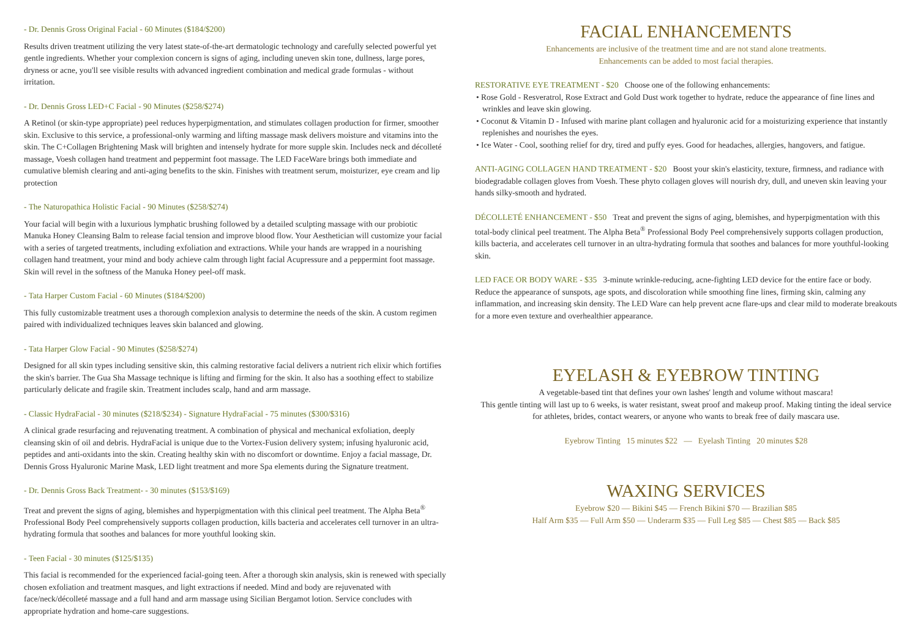- Dr. Dennis Gross Original Facial - 60 Minutes ($184/$200)
Results driven treatment utilizing the very latest state-of-the-art dermatologic technology and carefully selected powerful yet gentle ingredients. Whether your complexion concern is signs of aging, including uneven skin tone, dullness, large pores, dryness or acne, you'll see visible results with advanced ingredient combination and medical grade formulas - without irritation.
- Dr. Dennis Gross LED+C Facial - 90 Minutes ($258/$274)
A Retinol (or skin-type appropriate) peel reduces hyperpigmentation, and stimulates collagen production for firmer, smoother skin. Exclusive to this service, a professional-only warming and lifting massage mask delivers moisture and vitamins into the skin. The C+Collagen Brightening Mask will brighten and intensely hydrate for more supple skin. Includes neck and décolleté massage, Voesh collagen hand treatment and peppermint foot massage. The LED FaceWare brings both immediate and cumulative blemish clearing and anti-aging benefits to the skin. Finishes with treatment serum, moisturizer, eye cream and lip protection
- The Naturopathica Holistic Facial - 90 Minutes ($258/$274)
Your facial will begin with a luxurious lymphatic brushing followed by a detailed sculpting massage with our probiotic Manuka Honey Cleansing Balm to release facial tension and improve blood flow. Your Aesthetician will customize your facial with a series of targeted treatments, including exfoliation and extractions. While your hands are wrapped in a nourishing collagen hand treatment, your mind and body achieve calm through light facial Acupressure and a peppermint foot massage. Skin will revel in the softness of the Manuka Honey peel-off mask.
- Tata Harper Custom Facial - 60 Minutes ($184/$200)
This fully customizable treatment uses a thorough complexion analysis to determine the needs of the skin. A custom regimen paired with individualized techniques leaves skin balanced and glowing.
- Tata Harper Glow Facial - 90 Minutes ($258/$274)
Designed for all skin types including sensitive skin, this calming restorative facial delivers a nutrient rich elixir which fortifies the skin's barrier. The Gua Sha Massage technique is lifting and firming for the skin. It also has a soothing effect to stabilize particularly delicate and fragile skin. Treatment includes scalp, hand and arm massage.
- Classic HydraFacial - 30 minutes ($218/$234) - Signature HydraFacial - 75 minutes ($300/$316)
A clinical grade resurfacing and rejuvenating treatment. A combination of physical and mechanical exfoliation, deeply cleansing skin of oil and debris. HydraFacial is unique due to the Vortex-Fusion delivery system; infusing hyaluronic acid, peptides and anti-oxidants into the skin. Creating healthy skin with no discomfort or downtime. Enjoy a facial massage, Dr. Dennis Gross Hyaluronic Marine Mask, LED light treatment and more Spa elements during the Signature treatment.
- Dr. Dennis Gross Back Treatment- - 30 minutes ($153/$169)
Treat and prevent the signs of aging, blemishes and hyperpigmentation with this clinical peel treatment. The Alpha Beta<sup>®</sup> Professional Body Peel comprehensively supports collagen production, kills bacteria and accelerates cell turnover in an ultra-hydrating formula that soothes and balances for more youthful looking skin.
- Teen Facial - 30 minutes ($125/$135)
This facial is recommended for the experienced facial-going teen. After a thorough skin analysis, skin is renewed with specially chosen exfoliation and treatment masques, and light extractions if needed. Mind and body are rejuvenated with face/neck/décolleté massage and a full hand and arm massage using Sicilian Bergamot lotion. Service concludes with appropriate hydration and home-care suggestions.
FACIAL ENHANCEMENTS
Enhancements are inclusive of the treatment time and are not stand alone treatments.
Enhancements can be added to most facial therapies.
RESTORATIVE EYE TREATMENT - $20 Choose one of the following enhancements:
• Rose Gold - Resveratrol, Rose Extract and Gold Dust work together to hydrate, reduce the appearance of fine lines and wrinkles and leave skin glowing.
• Coconut & Vitamin D - Infused with marine plant collagen and hyaluronic acid for a moisturizing experience that instantly replenishes and nourishes the eyes.
• Ice Water - Cool, soothing relief for dry, tired and puffy eyes. Good for headaches, allergies, hangovers, and fatigue.
ANTI-AGING COLLAGEN HAND TREATMENT - $20 Boost your skin's elasticity, texture, firmness, and radiance with biodegradable collagen gloves from Voesh. These phyto collagen gloves will nourish dry, dull, and uneven skin leaving your hands silky-smooth and hydrated.
DÉCOLLETÉ ENHANCEMENT - $50 Treat and prevent the signs of aging, blemishes, and hyperpigmentation with this total-body clinical peel treatment. The Alpha Beta<sup>®</sup> Professional Body Peel comprehensively supports collagen production, kills bacteria, and accelerates cell turnover in an ultra-hydrating formula that soothes and balances for more youthful-looking skin.
LED FACE OR BODY WARE - $35 3-minute wrinkle-reducing, acne-fighting LED device for the entire face or body. Reduce the appearance of sunspots, age spots, and discoloration while smoothing fine lines, firming skin, calming any inflammation, and increasing skin density. The LED Ware can help prevent acne flare-ups and clear mild to moderate breakouts for a more even texture and overhealthier appearance.
EYELASH & EYEBROW TINTING
A vegetable-based tint that defines your own lashes' length and volume without mascara!
This gentle tinting will last up to 6 weeks, is water resistant, sweat proof and makeup proof. Making tinting the ideal service for athletes, brides, contact wearers, or anyone who wants to break free of daily mascara use.
Eyebrow Tinting 15 minutes $22 — Eyelash Tinting 20 minutes $28
WAXING SERVICES
Eyebrow $20 — Bikini $45 — French Bikini $70 — Brazilian $85
Half Arm $35 — Full Arm $50 — Underarm $35 — Full Leg $85 — Chest $85 — Back $85